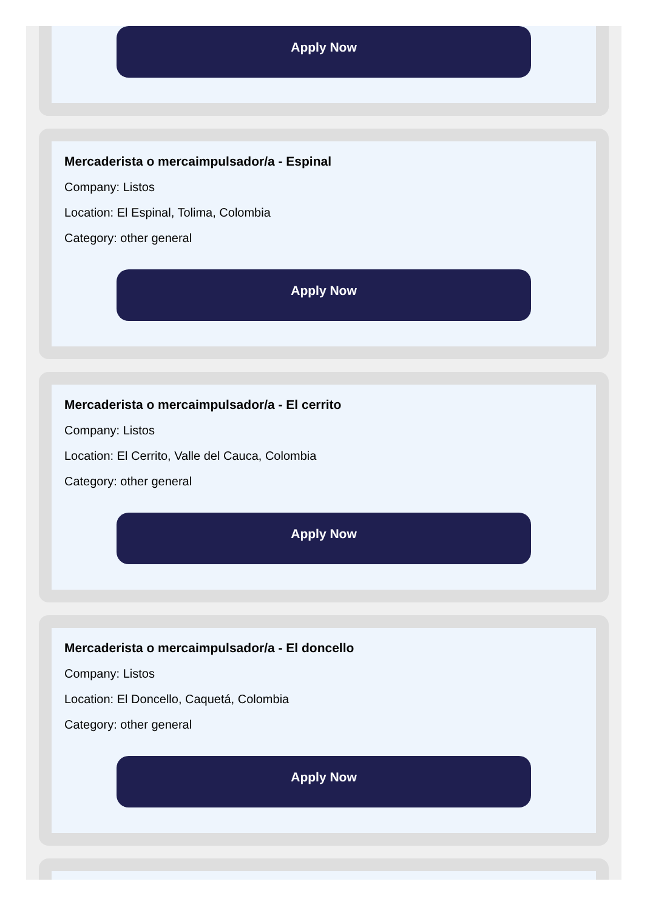Apply Now
Mercaderista o mercaimpulsador/a - Espinal
Company: Listos
Location: El Espinal, Tolima, Colombia
Category: other general
Apply Now
Mercaderista o mercaimpulsador/a - El cerrito
Company: Listos
Location: El Cerrito, Valle del Cauca, Colombia
Category: other general
Apply Now
Mercaderista o mercaimpulsador/a - El doncello
Company: Listos
Location: El Doncello, Caquetá, Colombia
Category: other general
Apply Now